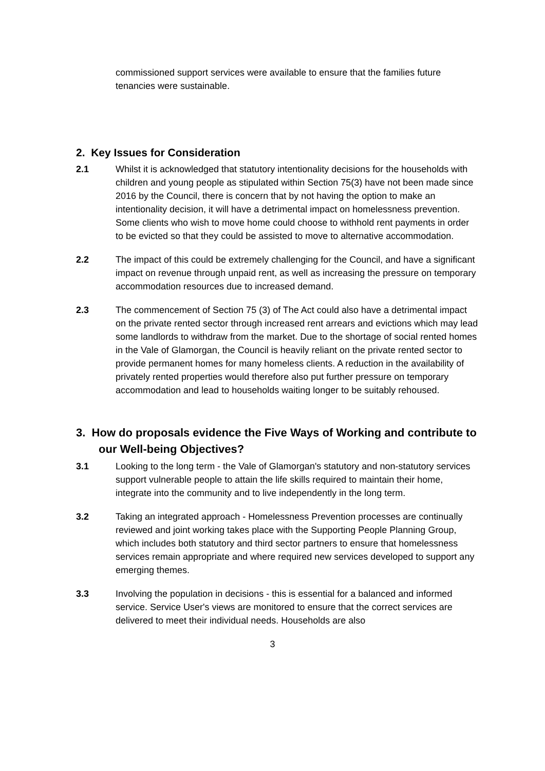commissioned support services were available to ensure that the families future tenancies were sustainable.
2. Key Issues for Consideration
2.1 Whilst it is acknowledged that statutory intentionality decisions for the households with children and young people as stipulated within Section 75(3) have not been made since 2016 by the Council, there is concern that by not having the option to make an intentionality decision, it will have a detrimental impact on homelessness prevention. Some clients who wish to move home could choose to withhold rent payments in order to be evicted so that they could be assisted to move to alternative accommodation.
2.2 The impact of this could be extremely challenging for the Council, and have a significant impact on revenue through unpaid rent, as well as increasing the pressure on temporary accommodation resources due to increased demand.
2.3 The commencement of Section 75 (3) of The Act could also have a detrimental impact on the private rented sector through increased rent arrears and evictions which may lead some landlords to withdraw from the market. Due to the shortage of social rented homes in the Vale of Glamorgan, the Council is heavily reliant on the private rented sector to provide permanent homes for many homeless clients. A reduction in the availability of privately rented properties would therefore also put further pressure on temporary accommodation and lead to households waiting longer to be suitably rehoused.
3. How do proposals evidence the Five Ways of Working and contribute to our Well-being Objectives?
3.1 Looking to the long term - the Vale of Glamorgan's statutory and non-statutory services support vulnerable people to attain the life skills required to maintain their home, integrate into the community and to live independently in the long term.
3.2 Taking an integrated approach - Homelessness Prevention processes are continually reviewed and joint working takes place with the Supporting People Planning Group, which includes both statutory and third sector partners to ensure that homelessness services remain appropriate and where required new services developed to support any emerging themes.
3.3 Involving the population in decisions - this is essential for a balanced and informed service. Service User's views are monitored to ensure that the correct services are delivered to meet their individual needs. Households are also
3